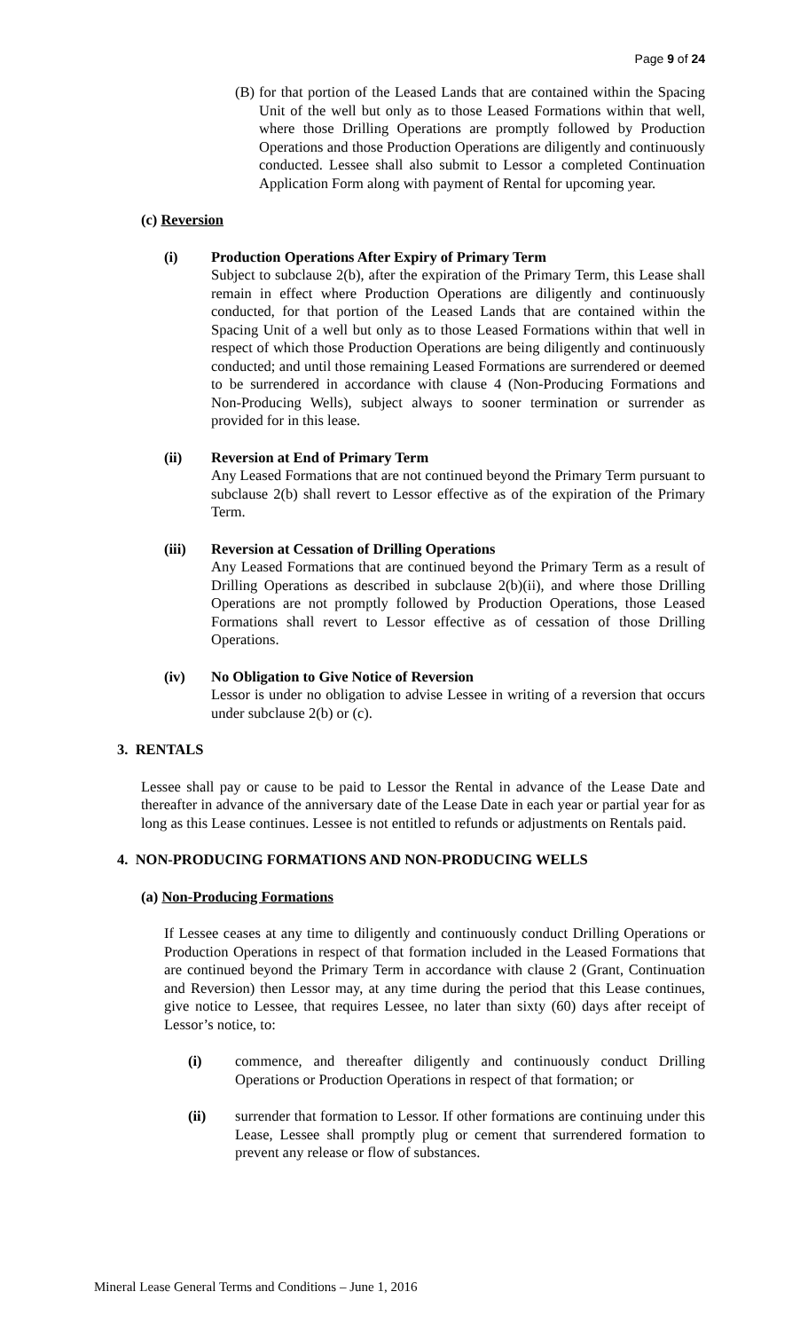Page 9 of 24
(B)
for that portion of the Leased Lands that are contained within the Spacing Unit of the well but only as to those Leased Formations within that well, where those Drilling Operations are promptly followed by Production Operations and those Production Operations are diligently and continuously conducted. Lessee shall also submit to Lessor a completed Continuation Application Form along with payment of Rental for upcoming year.
(c) Reversion
(i) Production Operations After Expiry of Primary Term
Subject to subclause 2(b), after the expiration of the Primary Term, this Lease shall remain in effect where Production Operations are diligently and continuously conducted, for that portion of the Leased Lands that are contained within the Spacing Unit of a well but only as to those Leased Formations within that well in respect of which those Production Operations are being diligently and continuously conducted; and until those remaining Leased Formations are surrendered or deemed to be surrendered in accordance with clause 4 (Non-Producing Formations and Non-Producing Wells), subject always to sooner termination or surrender as provided for in this lease.
(ii) Reversion at End of Primary Term
Any Leased Formations that are not continued beyond the Primary Term pursuant to subclause 2(b) shall revert to Lessor effective as of the expiration of the Primary Term.
(iii) Reversion at Cessation of Drilling Operations
Any Leased Formations that are continued beyond the Primary Term as a result of Drilling Operations as described in subclause 2(b)(ii), and where those Drilling Operations are not promptly followed by Production Operations, those Leased Formations shall revert to Lessor effective as of cessation of those Drilling Operations.
(iv) No Obligation to Give Notice of Reversion
Lessor is under no obligation to advise Lessee in writing of a reversion that occurs under subclause 2(b) or (c).
3. RENTALS
Lessee shall pay or cause to be paid to Lessor the Rental in advance of the Lease Date and thereafter in advance of the anniversary date of the Lease Date in each year or partial year for as long as this Lease continues. Lessee is not entitled to refunds or adjustments on Rentals paid.
4. NON-PRODUCING FORMATIONS AND NON-PRODUCING WELLS
(a) Non-Producing Formations
If Lessee ceases at any time to diligently and continuously conduct Drilling Operations or Production Operations in respect of that formation included in the Leased Formations that are continued beyond the Primary Term in accordance with clause 2 (Grant, Continuation and Reversion) then Lessor may, at any time during the period that this Lease continues, give notice to Lessee, that requires Lessee, no later than sixty (60) days after receipt of Lessor’s notice, to:
(i) commence, and thereafter diligently and continuously conduct Drilling Operations or Production Operations in respect of that formation; or
(ii) surrender that formation to Lessor. If other formations are continuing under this Lease, Lessee shall promptly plug or cement that surrendered formation to prevent any release or flow of substances.
Mineral Lease General Terms and Conditions – June 1, 2016